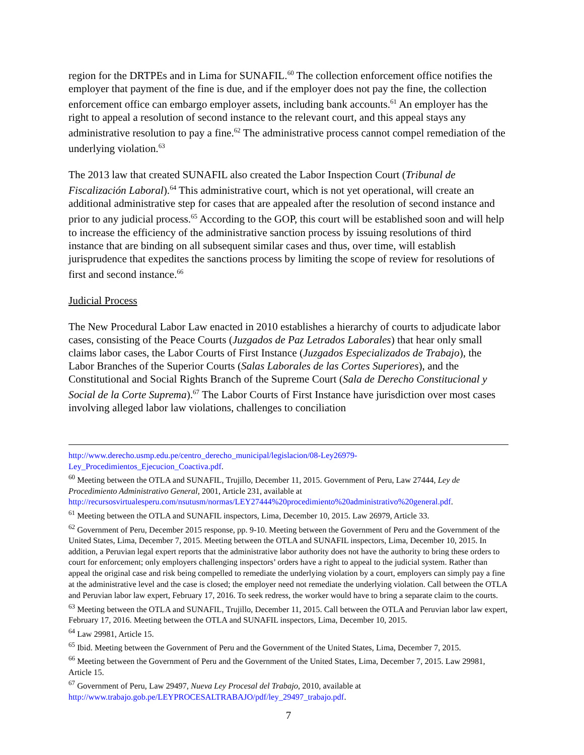region for the DRTPEs and in Lima for SUNAFIL.<sup>60</sup> The collection enforcement office notifies the employer that payment of the fine is due, and if the employer does not pay the fine, the collection enforcement office can embargo employer assets, including bank accounts.<sup>61</sup> An employer has the right to appeal a resolution of second instance to the relevant court, and this appeal stays any administrative resolution to pay a fine.<sup>62</sup> The administrative process cannot compel remediation of the underlying violation.<sup>63</sup>
The 2013 law that created SUNAFIL also created the Labor Inspection Court (Tribunal de Fiscalización Laboral).<sup>64</sup> This administrative court, which is not yet operational, will create an additional administrative step for cases that are appealed after the resolution of second instance and prior to any judicial process.<sup>65</sup> According to the GOP, this court will be established soon and will help to increase the efficiency of the administrative sanction process by issuing resolutions of third instance that are binding on all subsequent similar cases and thus, over time, will establish jurisprudence that expedites the sanctions process by limiting the scope of review for resolutions of first and second instance.<sup>66</sup>
Judicial Process
The New Procedural Labor Law enacted in 2010 establishes a hierarchy of courts to adjudicate labor cases, consisting of the Peace Courts (Juzgados de Paz Letrados Laborales) that hear only small claims labor cases, the Labor Courts of First Instance (Juzgados Especializados de Trabajo), the Labor Branches of the Superior Courts (Salas Laborales de las Cortes Superiores), and the Constitutional and Social Rights Branch of the Supreme Court (Sala de Derecho Constitucional y Social de la Corte Suprema).<sup>67</sup> The Labor Courts of First Instance have jurisdiction over most cases involving alleged labor law violations, challenges to conciliation
http://www.derecho.usmp.edu.pe/centro_derecho_municipal/legislacion/08-Ley26979-Ley_Procedimientos_Ejecucion_Coactiva.pdf.
<sup>60</sup> Meeting between the OTLA and SUNAFIL, Trujillo, December 11, 2015. Government of Peru, Law 27444, Ley de Procedimiento Administrativo General, 2001, Article 231, available at http://recursosvirtualesperu.com/nsutusm/normas/LEY27444%20procedimiento%20administrativo%20general.pdf.
<sup>61</sup> Meeting between the OTLA and SUNAFIL inspectors, Lima, December 10, 2015. Law 26979, Article 33.
<sup>62</sup> Government of Peru, December 2015 response, pp. 9-10. Meeting between the Government of Peru and the Government of the United States, Lima, December 7, 2015. Meeting between the OTLA and SUNAFIL inspectors, Lima, December 10, 2015. In addition, a Peruvian legal expert reports that the administrative labor authority does not have the authority to bring these orders to court for enforcement; only employers challenging inspectors’ orders have a right to appeal to the judicial system. Rather than appeal the original case and risk being compelled to remediate the underlying violation by a court, employers can simply pay a fine at the administrative level and the case is closed; the employer need not remediate the underlying violation. Call between the OTLA and Peruvian labor law expert, February 17, 2016. To seek redress, the worker would have to bring a separate claim to the courts.
<sup>63</sup> Meeting between the OTLA and SUNAFIL, Trujillo, December 11, 2015. Call between the OTLA and Peruvian labor law expert, February 17, 2016. Meeting between the OTLA and SUNAFIL inspectors, Lima, December 10, 2015.
<sup>64</sup> Law 29981, Article 15.
<sup>65</sup> Ibid. Meeting between the Government of Peru and the Government of the United States, Lima, December 7, 2015.
<sup>66</sup> Meeting between the Government of Peru and the Government of the United States, Lima, December 7, 2015. Law 29981, Article 15.
<sup>67</sup> Government of Peru, Law 29497, Nueva Ley Procesal del Trabajo, 2010, available at http://www.trabajo.gob.pe/LEYPROCESALTRABAJO/pdf/ley_29497_trabajo.pdf.
7